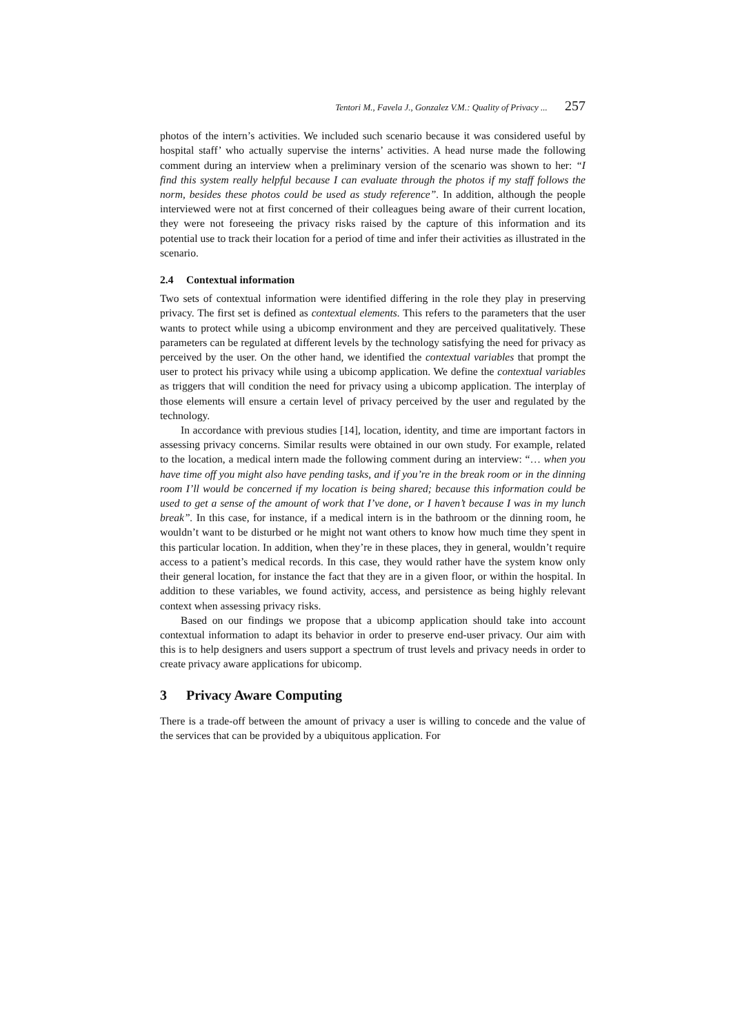Tentori M., Favela J., Gonzalez V.M.: Quality of Privacy ... 257
photos of the intern’s activities. We included such scenario because it was considered useful by hospital staff’ who actually supervise the interns’ activities. A head nurse made the following comment during an interview when a preliminary version of the scenario was shown to her: “I find this system really helpful because I can evaluate through the photos if my staff follows the norm, besides these photos could be used as study reference”. In addition, although the people interviewed were not at first concerned of their colleagues being aware of their current location, they were not foreseeing the privacy risks raised by the capture of this information and its potential use to track their location for a period of time and infer their activities as illustrated in the scenario.
2.4 Contextual information
Two sets of contextual information were identified differing in the role they play in preserving privacy. The first set is defined as contextual elements. This refers to the parameters that the user wants to protect while using a ubicomp environment and they are perceived qualitatively. These parameters can be regulated at different levels by the technology satisfying the need for privacy as perceived by the user. On the other hand, we identified the contextual variables that prompt the user to protect his privacy while using a ubicomp application. We define the contextual variables as triggers that will condition the need for privacy using a ubicomp application. The interplay of those elements will ensure a certain level of privacy perceived by the user and regulated by the technology.
In accordance with previous studies [14], location, identity, and time are important factors in assessing privacy concerns. Similar results were obtained in our own study. For example, related to the location, a medical intern made the following comment during an interview: “… when you have time off you might also have pending tasks, and if you’re in the break room or in the dinning room I’ll would be concerned if my location is being shared; because this information could be used to get a sense of the amount of work that I’ve done, or I haven’t because I was in my lunch break”. In this case, for instance, if a medical intern is in the bathroom or the dinning room, he wouldn’t want to be disturbed or he might not want others to know how much time they spent in this particular location. In addition, when they’re in these places, they in general, wouldn’t require access to a patient’s medical records. In this case, they would rather have the system know only their general location, for instance the fact that they are in a given floor, or within the hospital. In addition to these variables, we found activity, access, and persistence as being highly relevant context when assessing privacy risks.
Based on our findings we propose that a ubicomp application should take into account contextual information to adapt its behavior in order to preserve end-user privacy. Our aim with this is to help designers and users support a spectrum of trust levels and privacy needs in order to create privacy aware applications for ubicomp.
3 Privacy Aware Computing
There is a trade-off between the amount of privacy a user is willing to concede and the value of the services that can be provided by a ubiquitous application. For